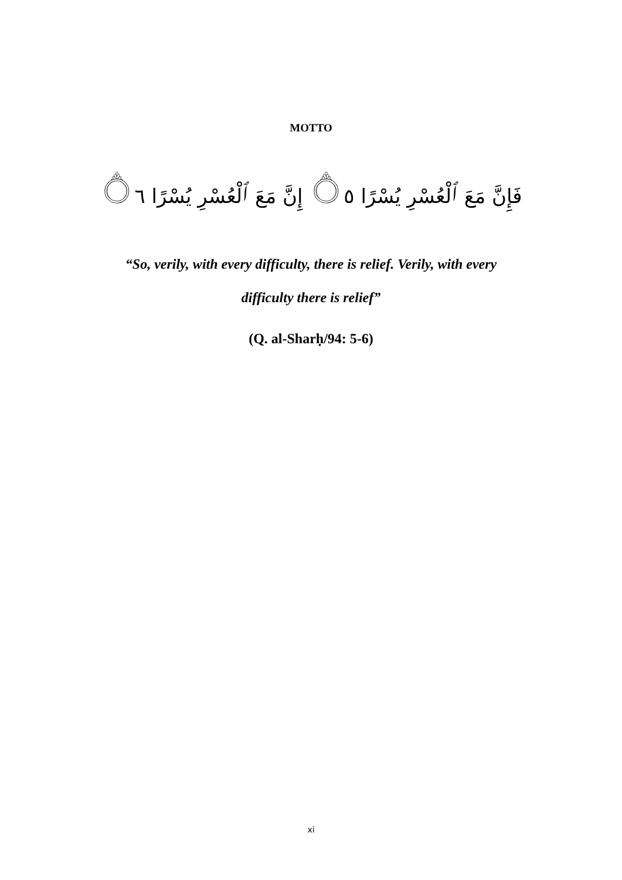MOTTO
فَإِنَّ مَعَ ٱلْعُسْرِ يُسْرًا ۝٥ إِنَّ مَعَ ٱلْعُسْرِ يُسْرًا ۝٦
“So, verily, with every difficulty, there is relief. Verily, with every
difficulty there is relief”
(Q. al-Sharḥ/94: 5-6)
xi